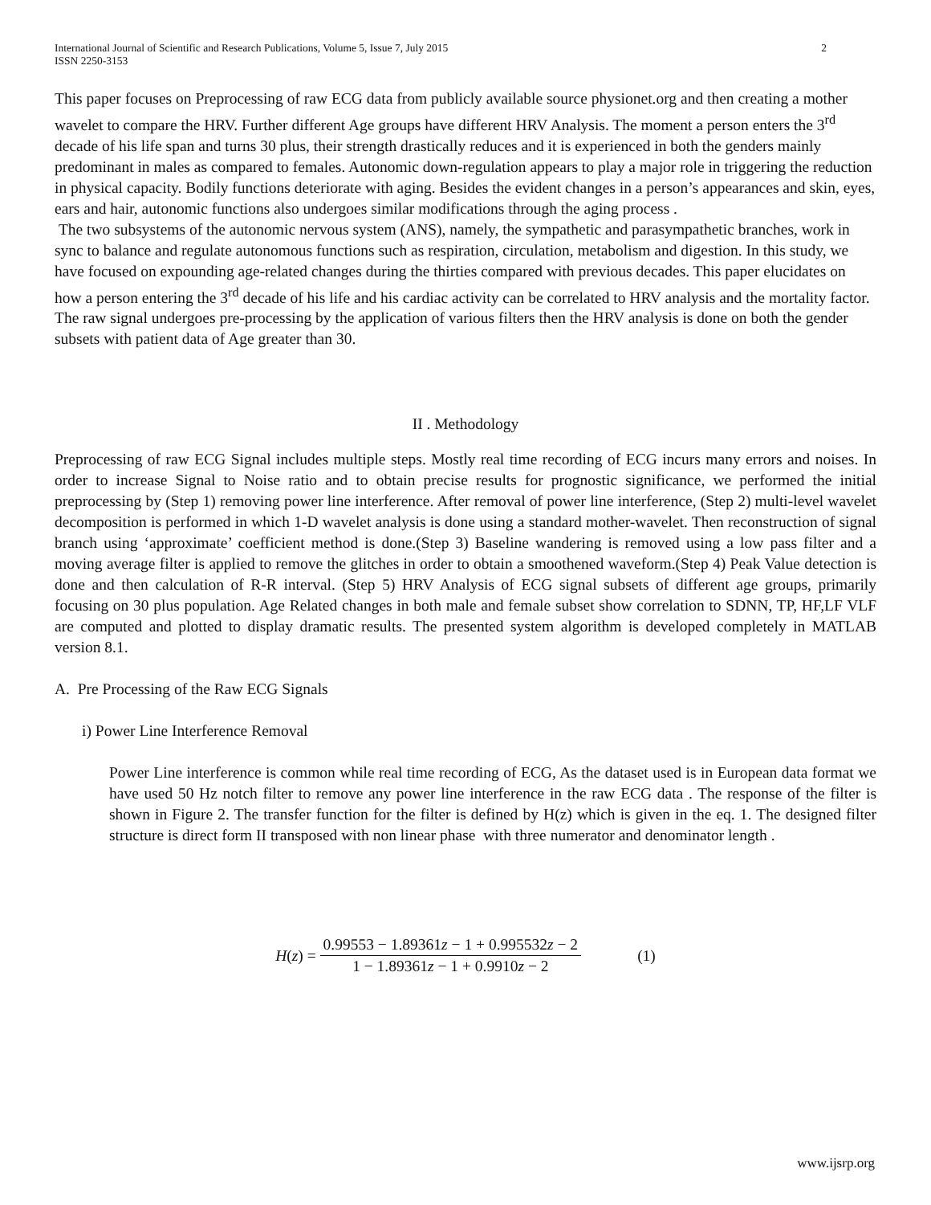International Journal of Scientific and Research Publications, Volume 5, Issue 7, July 2015
ISSN 2250-3153 2
This paper focuses on Preprocessing of raw ECG data from publicly available source physionet.org and then creating a mother wavelet to compare the HRV. Further different Age groups have different HRV Analysis. The moment a person enters the 3<sup>rd</sup> decade of his life span and turns 30 plus, their strength drastically reduces and it is experienced in both the genders mainly predominant in males as compared to females. Autonomic down-regulation appears to play a major role in triggering the reduction in physical capacity. Bodily functions deteriorate with aging. Besides the evident changes in a person’s appearances and skin, eyes, ears and hair, autonomic functions also undergoes similar modifications through the aging process .
The two subsystems of the autonomic nervous system (ANS), namely, the sympathetic and parasympathetic branches, work in sync to balance and regulate autonomous functions such as respiration, circulation, metabolism and digestion. In this study, we have focused on expounding age-related changes during the thirties compared with previous decades. This paper elucidates on how a person entering the 3<sup>rd</sup> decade of his life and his cardiac activity can be correlated to HRV analysis and the mortality factor. The raw signal undergoes pre-processing by the application of various filters then the HRV analysis is done on both the gender subsets with patient data of Age greater than 30.
II . Methodology
Preprocessing of raw ECG Signal includes multiple steps. Mostly real time recording of ECG incurs many errors and noises. In order to increase Signal to Noise ratio and to obtain precise results for prognostic significance, we performed the initial preprocessing by (Step 1) removing power line interference. After removal of power line interference, (Step 2) multi-level wavelet decomposition is performed in which 1-D wavelet analysis is done using a standard mother-wavelet. Then reconstruction of signal branch using ‘approximate’ coefficient method is done.(Step 3) Baseline wandering is removed using a low pass filter and a moving average filter is applied to remove the glitches in order to obtain a smoothened waveform.(Step 4) Peak Value detection is done and then calculation of R-R interval. (Step 5) HRV Analysis of ECG signal subsets of different age groups, primarily focusing on 30 plus population. Age Related changes in both male and female subset show correlation to SDNN, TP, HF,LF VLF are computed and plotted to display dramatic results. The presented system algorithm is developed completely in MATLAB version 8.1.
A. Pre Processing of the Raw ECG Signals
i) Power Line Interference Removal
Power Line interference is common while real time recording of ECG, As the dataset used is in European data format we have used 50 Hz notch filter to remove any power line interference in the raw ECG data . The response of the filter is shown in Figure 2. The transfer function for the filter is defined by H(z) which is given in the eq. 1. The designed filter structure is direct form II transposed with non linear phase with three numerator and denominator length .
H(z) = 0.99553 − 1.89361z − 1 + 0.995532z − 2 1 − 1.89361z − 1 + 0.9910z − 2 (1)
www.ijsrp.org